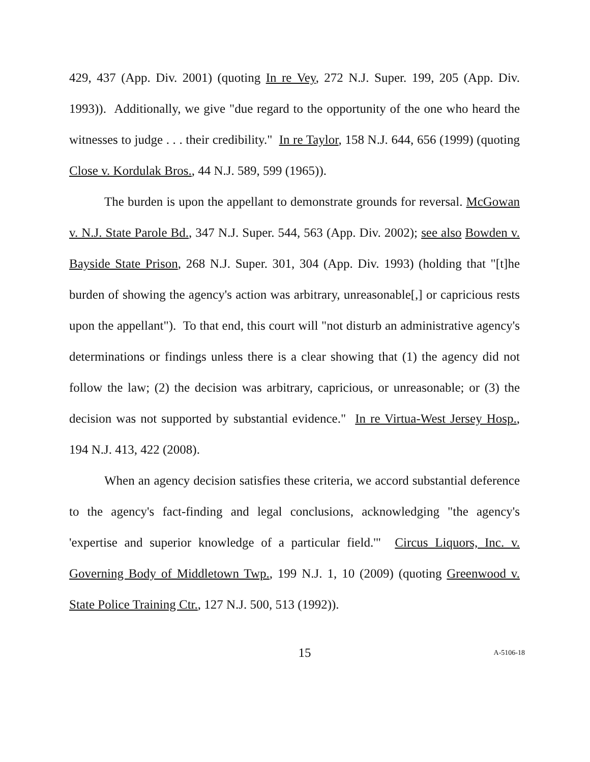429, 437 (App. Div. 2001) (quoting In re Vey, 272 N.J. Super. 199, 205 (App. Div. 1993)). Additionally, we give "due regard to the opportunity of the one who heard the witnesses to judge . . . their credibility." In re Taylor, 158 N.J. 644, 656 (1999) (quoting Close v. Kordulak Bros., 44 N.J. 589, 599 (1965)).
The burden is upon the appellant to demonstrate grounds for reversal. McGowan v. N.J. State Parole Bd., 347 N.J. Super. 544, 563 (App. Div. 2002); see also Bowden v. Bayside State Prison, 268 N.J. Super. 301, 304 (App. Div. 1993) (holding that "[t]he burden of showing the agency's action was arbitrary, unreasonable[,] or capricious rests upon the appellant"). To that end, this court will "not disturb an administrative agency's determinations or findings unless there is a clear showing that (1) the agency did not follow the law; (2) the decision was arbitrary, capricious, or unreasonable; or (3) the decision was not supported by substantial evidence." In re Virtua-West Jersey Hosp., 194 N.J. 413, 422 (2008).
When an agency decision satisfies these criteria, we accord substantial deference to the agency's fact-finding and legal conclusions, acknowledging "the agency's 'expertise and superior knowledge of a particular field.'" Circus Liquors, Inc. v. Governing Body of Middletown Twp., 199 N.J. 1, 10 (2009) (quoting Greenwood v. State Police Training Ctr., 127 N.J. 500, 513 (1992)).
15 A-5106-18